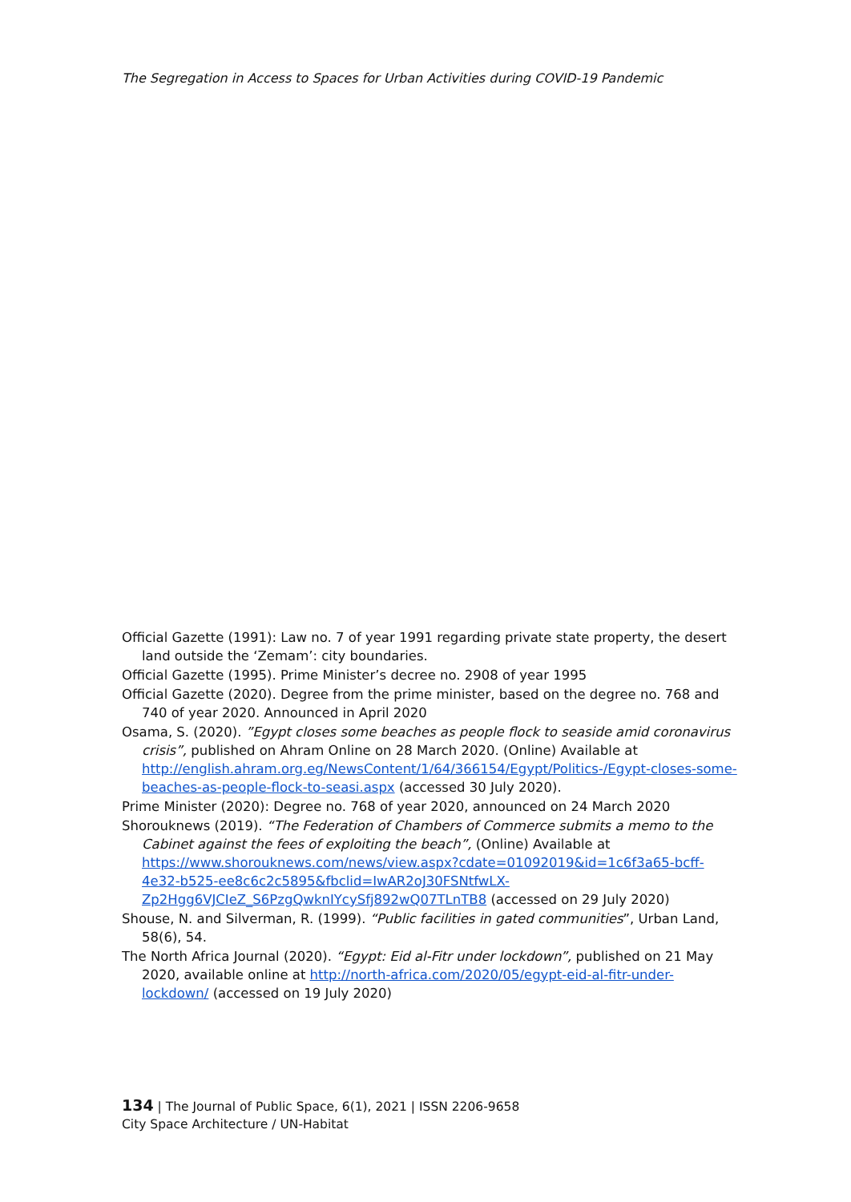The Segregation in Access to Spaces for Urban Activities during COVID-19 Pandemic
Official Gazette (1991): Law no. 7 of year 1991 regarding private state property, the desert land outside the ‘Zemam’: city boundaries.
Official Gazette (1995). Prime Minister’s decree no. 2908 of year 1995
Official Gazette (2020). Degree from the prime minister, based on the degree no. 768 and 740 of year 2020. Announced in April 2020
Osama, S. (2020). ”Egypt closes some beaches as people flock to seaside amid coronavirus crisis”, published on Ahram Online on 28 March 2020. (Online) Available at http://english.ahram.org.eg/NewsContent/1/64/366154/Egypt/Politics-/Egypt-closes-some-beaches-as-people-flock-to-seasi.aspx (accessed 30 July 2020).
Prime Minister (2020): Degree no. 768 of year 2020, announced on 24 March 2020
Shorouknews (2019). “The Federation of Chambers of Commerce submits a memo to the Cabinet against the fees of exploiting the beach”, (Online) Available at https://www.shorouknews.com/news/view.aspx?cdate=01092019&id=1c6f3a65-bcff-4e32-b525-ee8c6c2c5895&fbclid=IwAR2oJ30FSNtfwLX-Zp2Hgg6VJCIeZ_S6PzgQwknIYcySfj892wQ07TLnTB8 (accessed on 29 July 2020)
Shouse, N. and Silverman, R. (1999). “Public facilities in gated communities”, Urban Land, 58(6), 54.
The North Africa Journal (2020). “Egypt: Eid al-Fitr under lockdown”, published on 21 May 2020, available online at http://north-africa.com/2020/05/egypt-eid-al-fitr-under-lockdown/ (accessed on 19 July 2020)
134 | The Journal of Public Space, 6(1), 2021 | ISSN 2206-9658
City Space Architecture / UN-Habitat